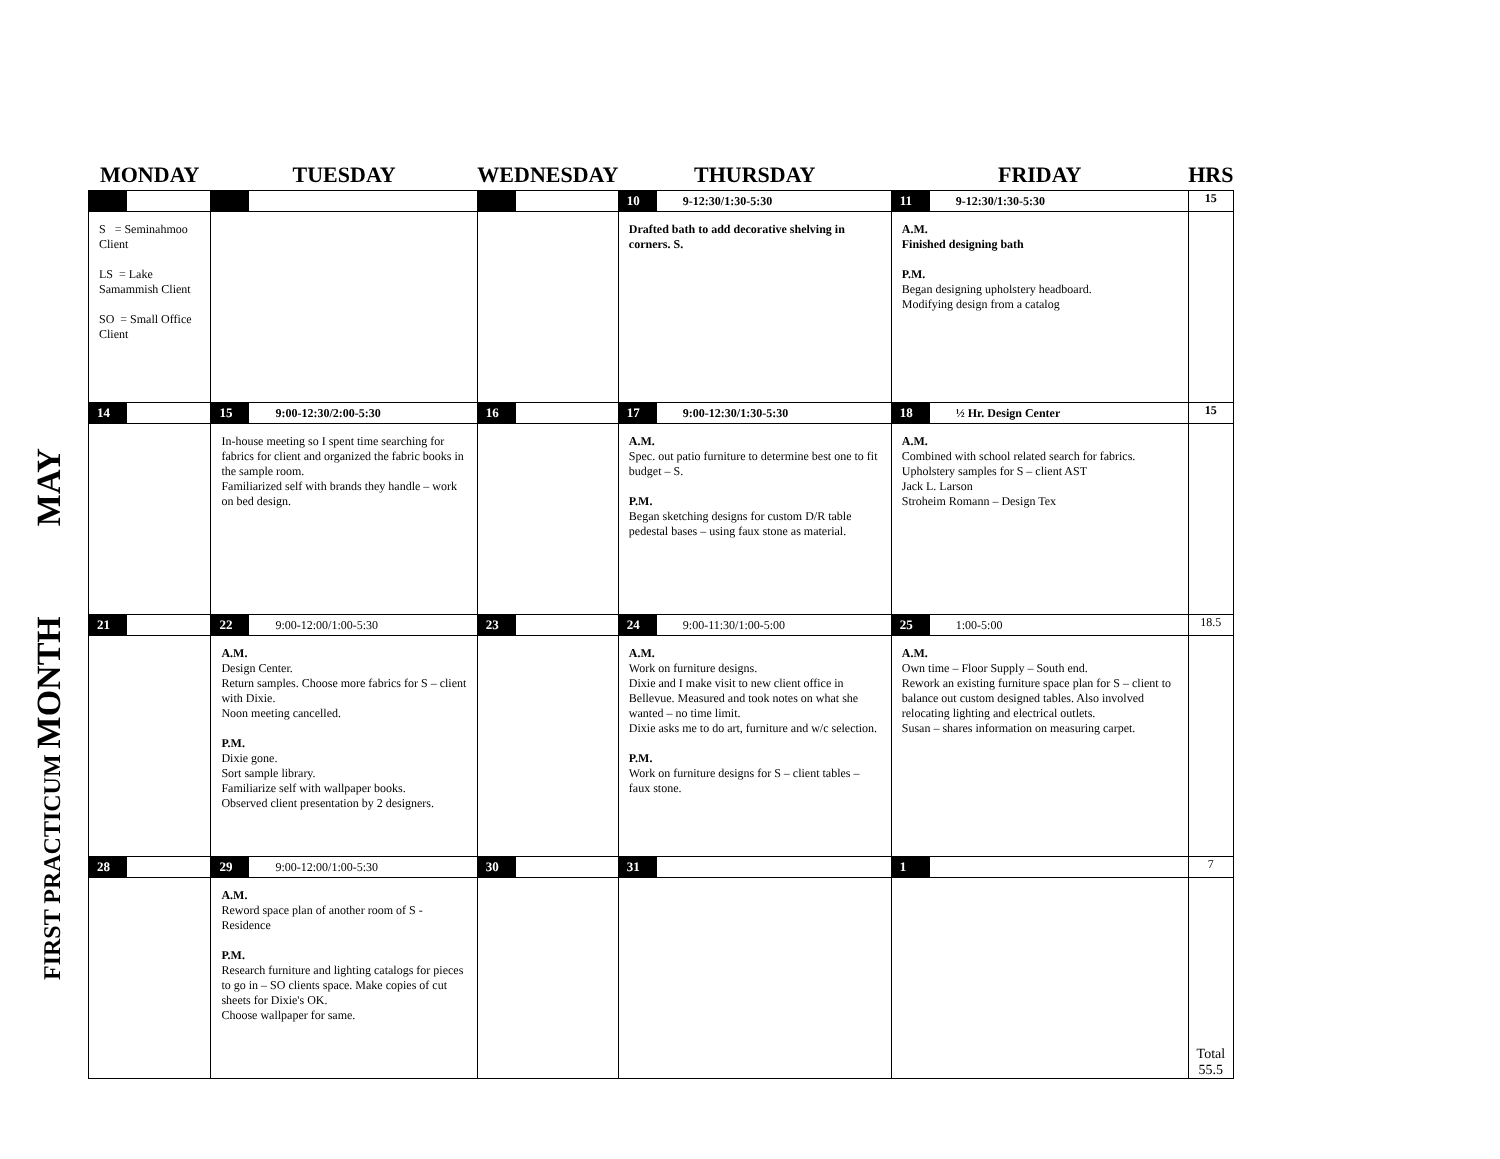FIRST PRACTICUM MONTH MAY
| MONDAY | TUESDAY | WEDNESDAY | THURSDAY | FRIDAY | HRS |
| --- | --- | --- | --- | --- | --- |
| | | | 10 9-12:30/1:30-5:30 | 11 9-12:30/1:30-5:30 | 15 |
| S = Seminahmoo Client LS = Lake Samammish Client SO = Small Office Client | | | Drafted bath to add decorative shelving in corners. S. | A.M. Finished designing bath P.M. Began designing upholstery headboard. Modifying design from a catalog | |
| 14 | 15 9:00-12:30/2:00-5:30 | 16 | 17 9:00-12:30/1:30-5:30 | 18 ½ Hr. Design Center | 15 |
| | In-house meeting so I spent time searching for fabrics for client and organized the fabric books in the sample room. Familiarized self with brands they handle – work on bed design. | | A.M. Spec. out patio furniture to determine best one to fit budget – S. P.M. Began sketching designs for custom D/R table pedestal bases – using faux stone as material. | A.M. Combined with school related search for fabrics. Upholstery samples for S – client AST Jack L. Larson Stroheim Romann – Design Tex | |
| 21 | 22 9:00-12:00/1:00-5:30 | 23 | 24 9:00-11:30/1:00-5:00 | 25 1:00-5:00 | 18.5 |
| | A.M. Design Center. Return samples. Choose more fabrics for S – client with Dixie. Noon meeting cancelled. P.M. Dixie gone. Sort sample library. Familiarize self with wallpaper books. Observed client presentation by 2 designers. | | A.M. Work on furniture designs. Dixie and I make visit to new client office in Bellevue. Measured and took notes on what she wanted – no time limit. Dixie asks me to do art, furniture and w/c selection. P.M. Work on furniture designs for S – client tables – faux stone. | A.M. Own time – Floor Supply – South end. Rework an existing furniture space plan for S – client to balance out custom designed tables. Also involved relocating lighting and electrical outlets. Susan – shares information on measuring carpet. | |
| 28 | 29 9:00-12:00/1:00-5:30 | 30 | 31 | 1 | 7 |
| | A.M. Reword space plan of another room of S - Residence P.M. Research furniture and lighting catalogs for pieces to go in – SO clients space. Make copies of cut sheets for Dixie's OK. Choose wallpaper for same. | | | | Total 55.5 |